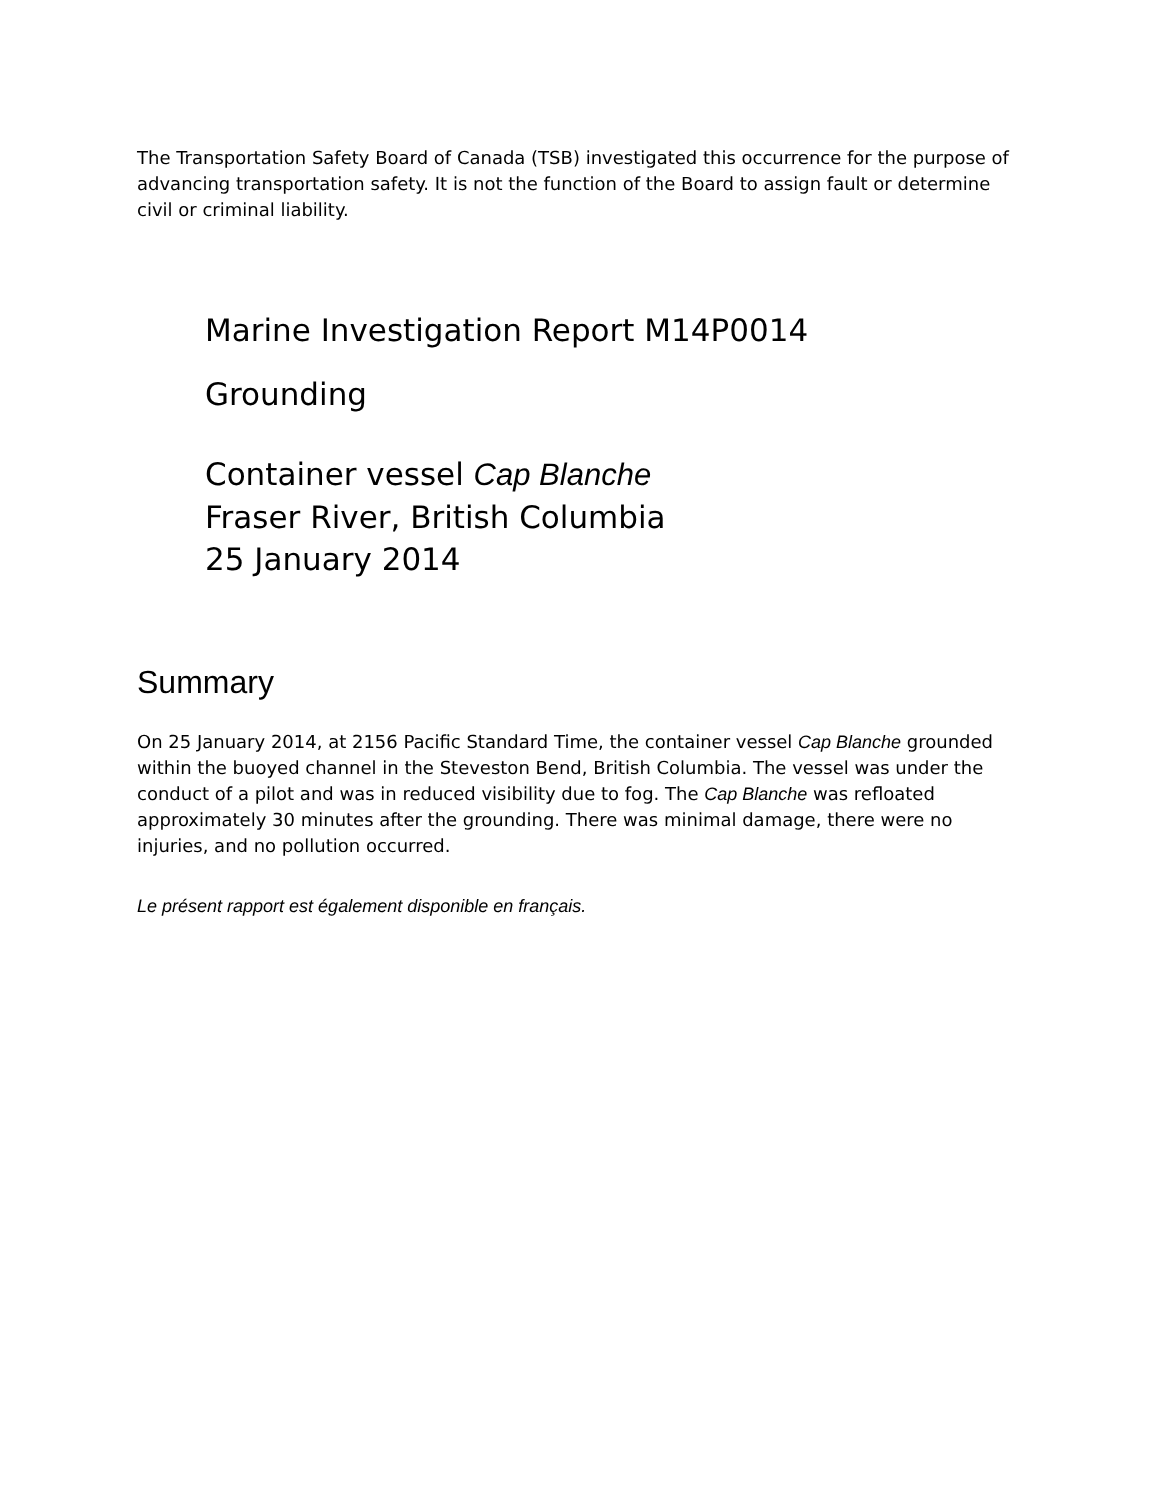The Transportation Safety Board of Canada (TSB) investigated this occurrence for the purpose of advancing transportation safety. It is not the function of the Board to assign fault or determine civil or criminal liability.
Marine Investigation Report M14P0014
Grounding
Container vessel Cap Blanche
Fraser River, British Columbia
25 January 2014
Summary
On 25 January 2014, at 2156 Pacific Standard Time, the container vessel Cap Blanche grounded within the buoyed channel in the Steveston Bend, British Columbia. The vessel was under the conduct of a pilot and was in reduced visibility due to fog. The Cap Blanche was refloated approximately 30 minutes after the grounding. There was minimal damage, there were no injuries, and no pollution occurred.
Le présent rapport est également disponible en français.